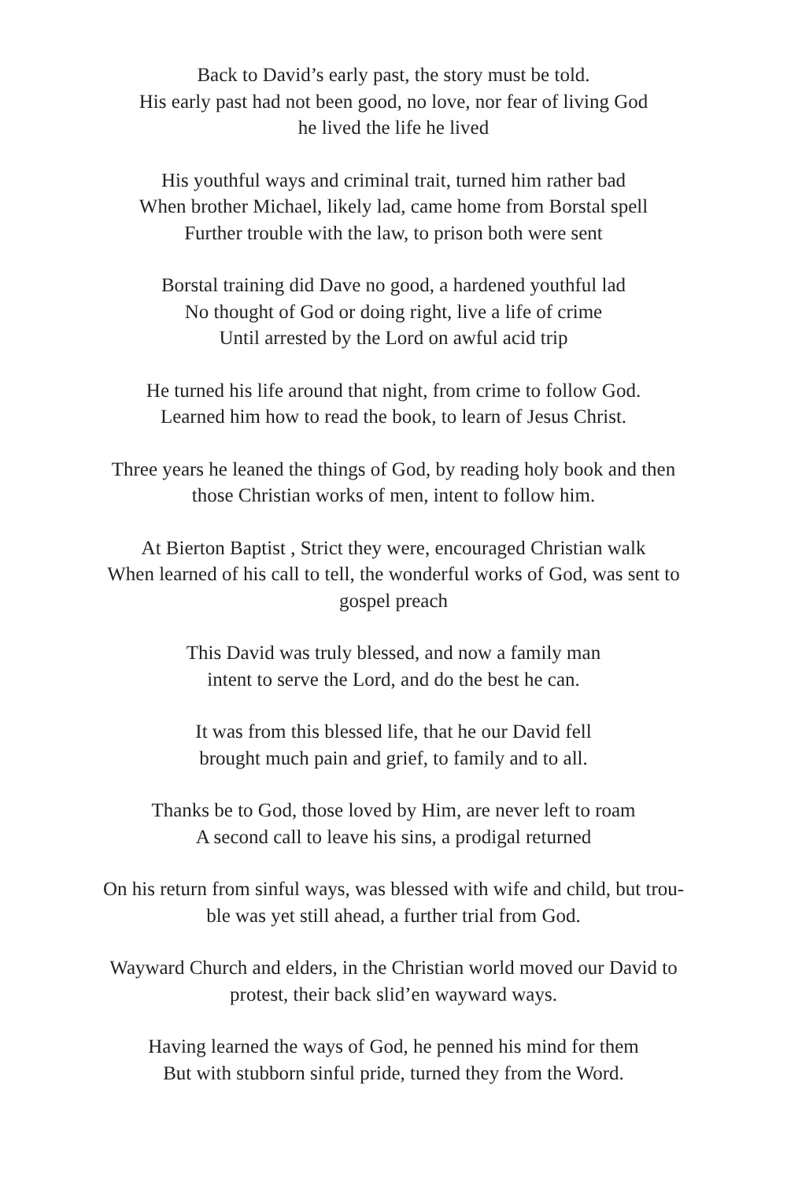Back to David’s early past, the story must be told.
His early past had not been good, no love, nor fear of living God
he lived the life he lived
His youthful ways and criminal trait, turned him rather bad
When brother Michael, likely lad, came home from Borstal spell
Further trouble with the law, to prison both were sent
Borstal training did Dave no good, a hardened youthful lad
No thought of God or doing right, live a life of crime
Until arrested by the Lord on awful acid trip
He turned his life around that night, from crime to follow God.
Learned him how to read the book, to learn of Jesus Christ.
Three years he leaned the things of God, by reading holy book and then
those Christian works of men, intent to follow him.
At Bierton Baptist , Strict they were, encouraged Christian walk
When learned of his call to tell, the wonderful works of God, was sent to
gospel preach
This David was truly blessed, and now a family man
intent to serve the Lord, and do the best he can.
It was from this blessed life, that he our David fell
brought much pain and grief, to family and to all.
Thanks be to God, those loved by Him, are never left to roam
A second call to leave his sins, a prodigal returned
On his return from sinful ways, was blessed with wife and child, but trou-
ble was yet still ahead, a further trial from God.
Wayward Church and elders, in the Christian world moved our David to
protest, their back slid’en wayward ways.
Having learned the ways of God, he penned his mind for them
But with stubborn sinful pride, turned they from the Word.